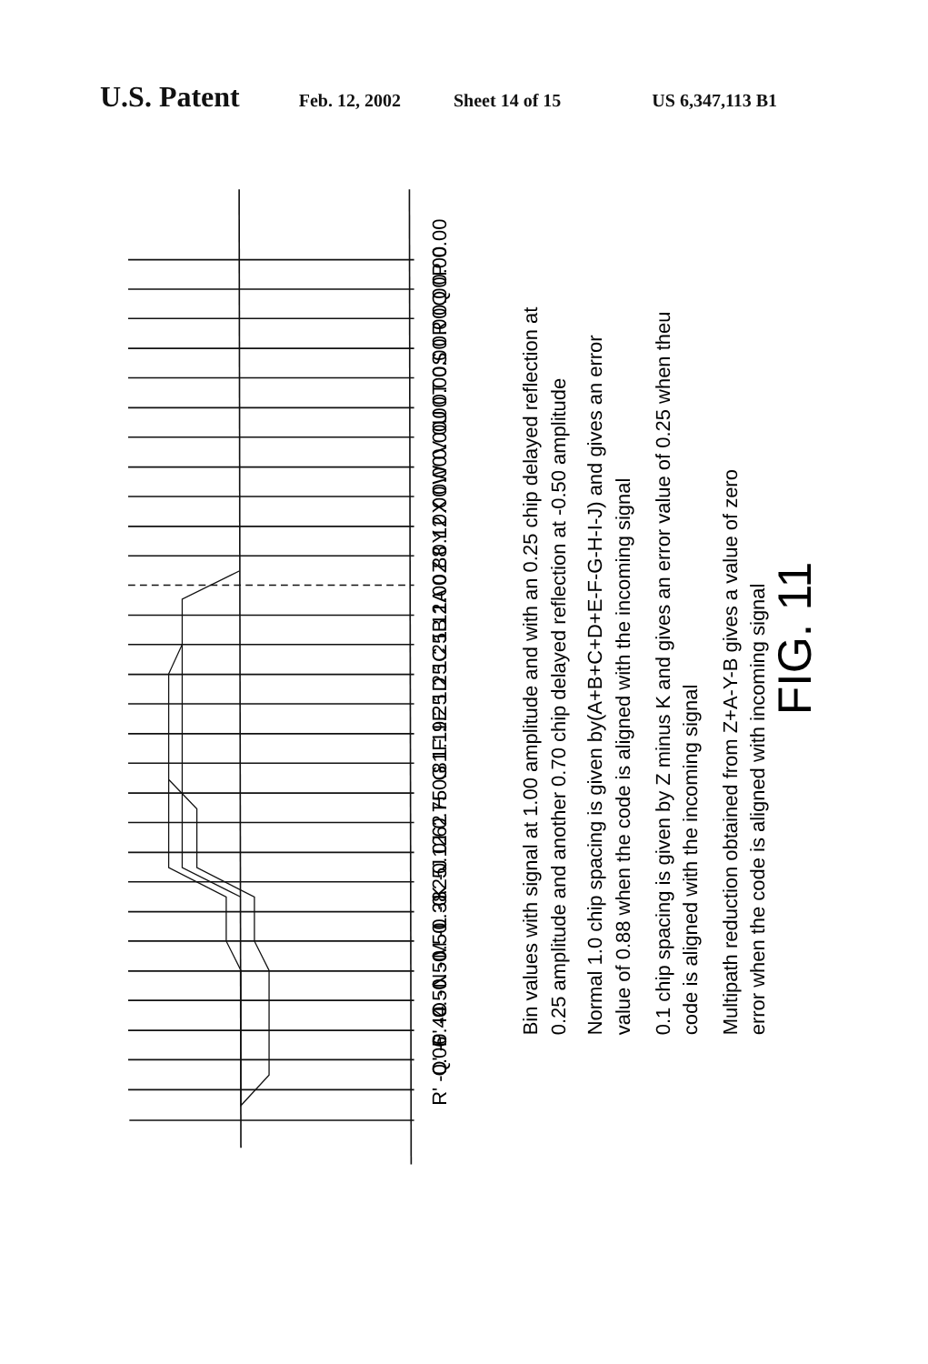U.S. Patent Feb. 12, 2002 Sheet 14 of 15 US 6,347,113 B1
R' -0.06
Q' -0.44
P' -0.50
O -0.50
N -0.50
M -0.38
L -0.25
K -0.12
J 0.62
I 0.75
H 0.81
G 1.19
F 1.25
E 1.25
D 1.25
C 1.12
B 1.00
A 0.88
Z 0.12
Y 0.00
X 0.00
W 0.00
V 0.00
U 0.00
T 0.00
S 0.00
R 0.00
Q 0.00
P 0.00
Bin values with signal at 1.00 amplitude and with an 0.25 chip delayed reflection at
0.25 amplitude and another 0.70 chip delayed reflection at -0.50 amplitude
Normal 1.0 chip spacing is given by(A+B+C+D+E-F-G-H-I-J) and gives an error
value of 0.88 when the code is aligned with the incoming signal
0.1 chip spacing is given by Z minus K and gives an error value of 0.25 when theu
code is aligned with the incoming signal
Multipath reduction obtained from Z+A-Y-B gives a value of zero
error when the code is aligned with incoming signal
FIG. 11